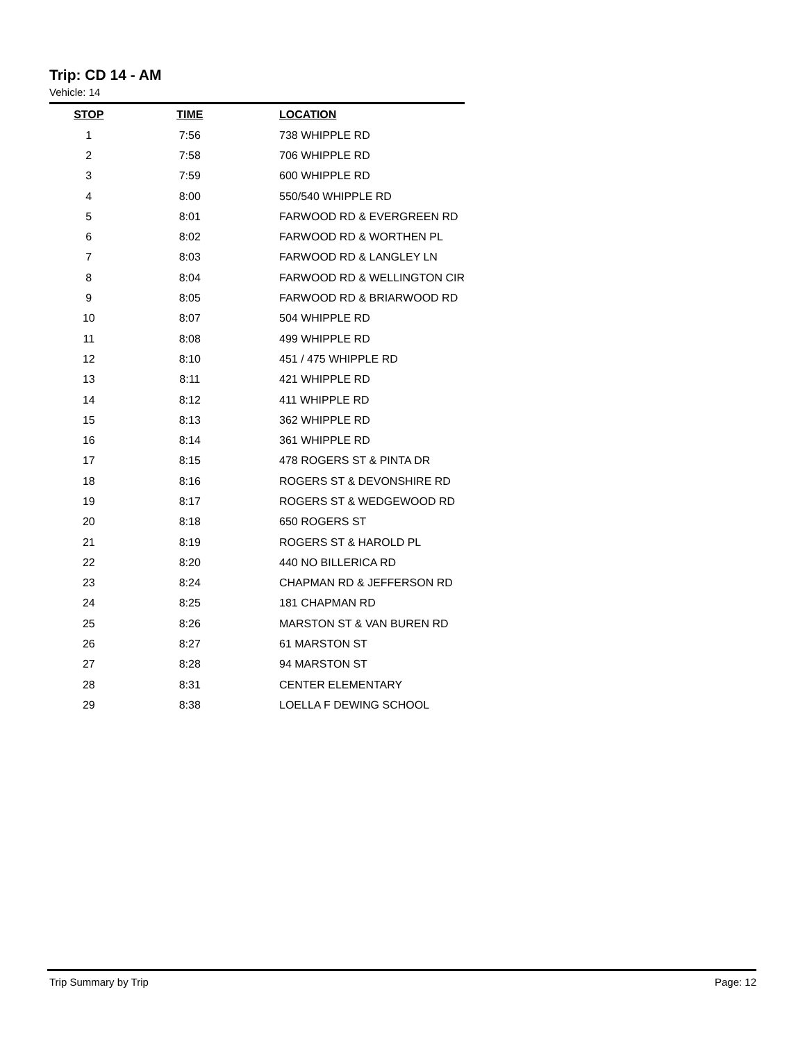Trip: CD 14 - AM
Vehicle: 14
| STOP | TIME | LOCATION |
| --- | --- | --- |
| 1 | 7:56 | 738 WHIPPLE RD |
| 2 | 7:58 | 706 WHIPPLE RD |
| 3 | 7:59 | 600 WHIPPLE RD |
| 4 | 8:00 | 550/540 WHIPPLE RD |
| 5 | 8:01 | FARWOOD RD & EVERGREEN RD |
| 6 | 8:02 | FARWOOD RD & WORTHEN PL |
| 7 | 8:03 | FARWOOD RD & LANGLEY LN |
| 8 | 8:04 | FARWOOD RD & WELLINGTON CIR |
| 9 | 8:05 | FARWOOD RD & BRIARWOOD RD |
| 10 | 8:07 | 504 WHIPPLE RD |
| 11 | 8:08 | 499 WHIPPLE RD |
| 12 | 8:10 | 451 / 475 WHIPPLE RD |
| 13 | 8:11 | 421 WHIPPLE RD |
| 14 | 8:12 | 411 WHIPPLE RD |
| 15 | 8:13 | 362 WHIPPLE RD |
| 16 | 8:14 | 361 WHIPPLE RD |
| 17 | 8:15 | 478 ROGERS ST & PINTA DR |
| 18 | 8:16 | ROGERS ST & DEVONSHIRE RD |
| 19 | 8:17 | ROGERS ST & WEDGEWOOD RD |
| 20 | 8:18 | 650 ROGERS ST |
| 21 | 8:19 | ROGERS ST & HAROLD PL |
| 22 | 8:20 | 440 NO BILLERICA RD |
| 23 | 8:24 | CHAPMAN RD & JEFFERSON RD |
| 24 | 8:25 | 181 CHAPMAN RD |
| 25 | 8:26 | MARSTON ST & VAN BUREN RD |
| 26 | 8:27 | 61 MARSTON ST |
| 27 | 8:28 | 94 MARSTON ST |
| 28 | 8:31 | CENTER ELEMENTARY |
| 29 | 8:38 | LOELLA F DEWING SCHOOL |
Trip Summary by Trip Page: 12